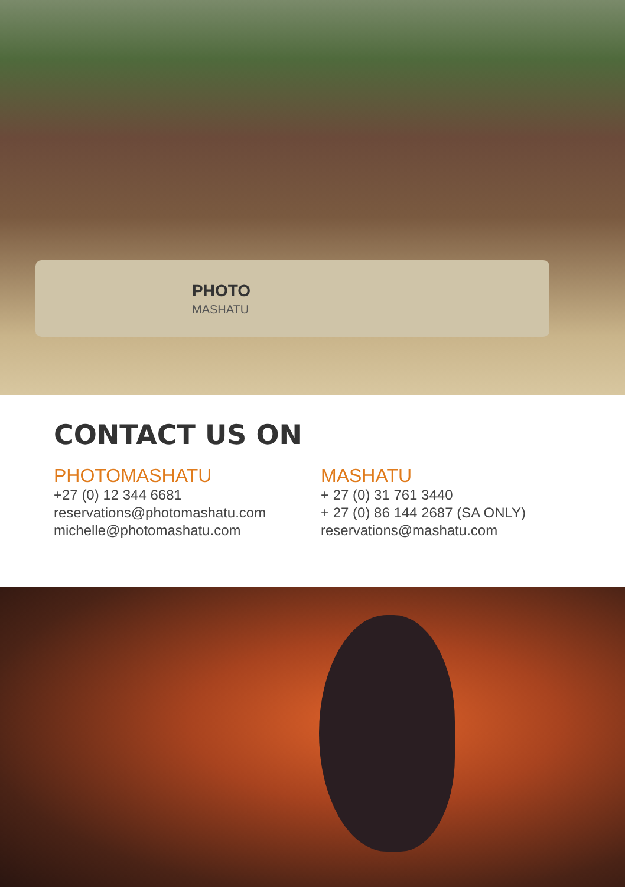PHOTO
MASHATU
CONTACT US ON
PHOTOMASHATU
+27 (0) 12 344 6681
reservations@photomashatu.com
michelle@photomashatu.com
MASHATU
+ 27 (0) 31 761 3440
+ 27 (0) 86 144 2687 (SA ONLY)
reservations@mashatu.com